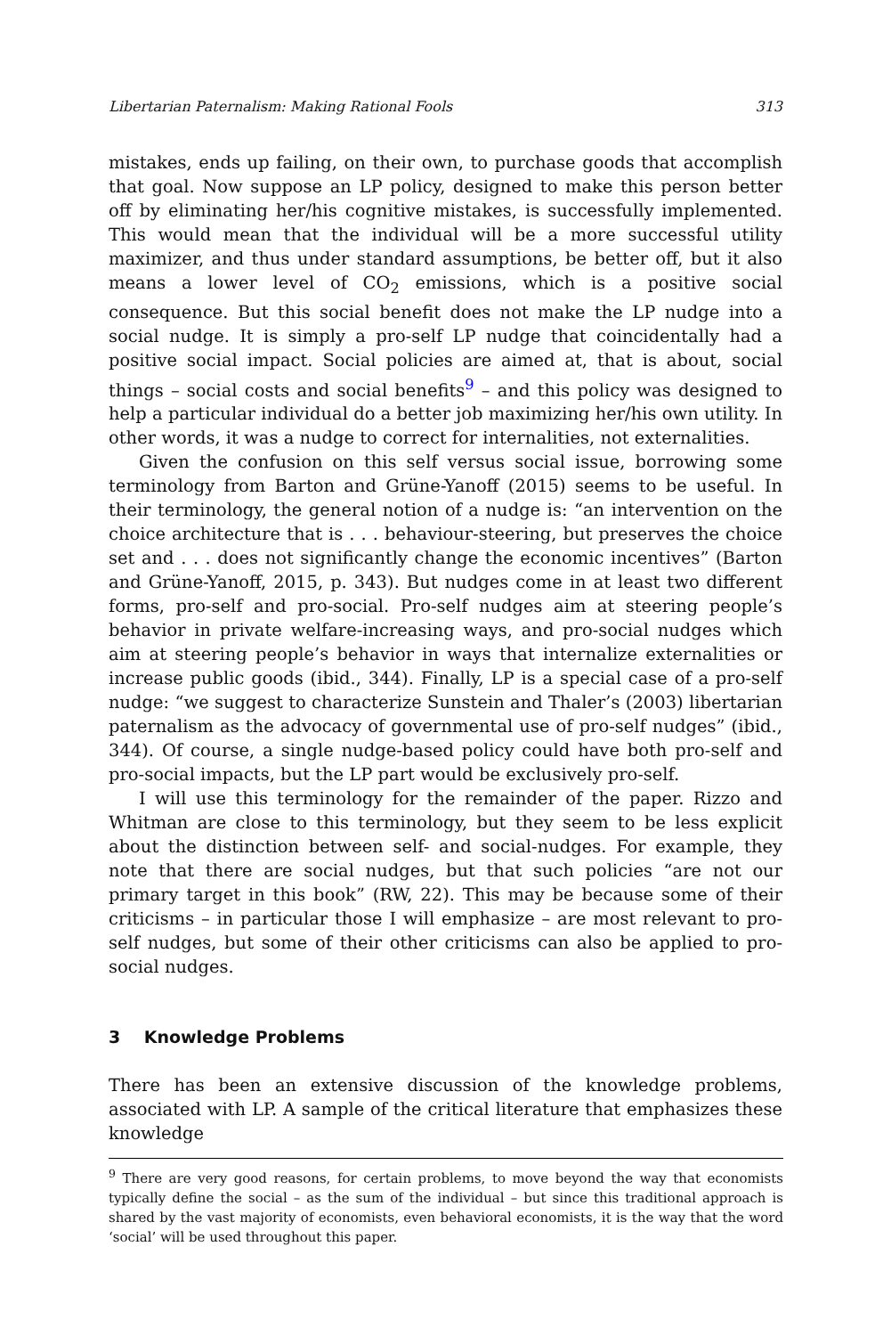Libertarian Paternalism: Making Rational Fools 313
mistakes, ends up failing, on their own, to purchase goods that accomplish that goal. Now suppose an LP policy, designed to make this person better off by eliminating her/his cognitive mistakes, is successfully implemented. This would mean that the individual will be a more successful utility maximizer, and thus under standard assumptions, be better off, but it also means a lower level of CO<sub>2</sub> emissions, which is a positive social consequence. But this social benefit does not make the LP nudge into a social nudge. It is simply a pro-self LP nudge that coincidentally had a positive social impact. Social policies are aimed at, that is about, social things – social costs and social benefits<sup>9</sup> – and this policy was designed to help a particular individual do a better job maximizing her/his own utility. In other words, it was a nudge to correct for internalities, not externalities.
Given the confusion on this self versus social issue, borrowing some terminology from Barton and Grüne-Yanoff (2015) seems to be useful. In their terminology, the general notion of a nudge is: “an intervention on the choice architecture that is . . . behaviour-steering, but preserves the choice set and . . . does not significantly change the economic incentives” (Barton and Grüne-Yanoff, 2015, p. 343). But nudges come in at least two different forms, pro-self and pro-social. Pro-self nudges aim at steering people’s behavior in private welfare-increasing ways, and pro-social nudges which aim at steering people’s behavior in ways that internalize externalities or increase public goods (ibid., 344). Finally, LP is a special case of a pro-self nudge: “we suggest to characterize Sunstein and Thaler’s (2003) libertarian paternalism as the advocacy of governmental use of pro-self nudges” (ibid., 344). Of course, a single nudge-based policy could have both pro-self and pro-social impacts, but the LP part would be exclusively pro-self.
I will use this terminology for the remainder of the paper. Rizzo and Whitman are close to this terminology, but they seem to be less explicit about the distinction between self- and social-nudges. For example, they note that there are social nudges, but that such policies “are not our primary target in this book” (RW, 22). This may be because some of their criticisms – in particular those I will emphasize – are most relevant to pro-self nudges, but some of their other criticisms can also be applied to pro-social nudges.
3 Knowledge Problems
There has been an extensive discussion of the knowledge problems, associated with LP. A sample of the critical literature that emphasizes these knowledge
<sup>9</sup> There are very good reasons, for certain problems, to move beyond the way that economists typically define the social – as the sum of the individual – but since this traditional approach is shared by the vast majority of economists, even behavioral economists, it is the way that the word ‘social’ will be used throughout this paper.